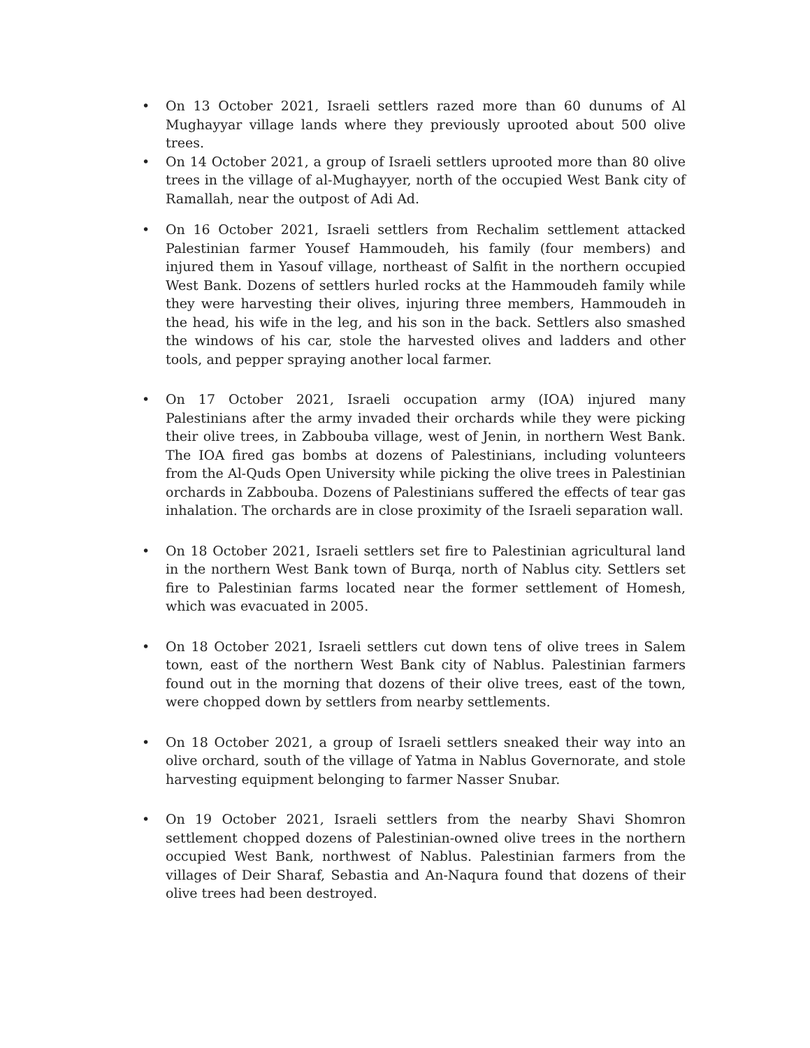• On 13 October 2021, Israeli settlers razed more than 60 dunums of Al Mughayyar village lands where they previously uprooted about 500 olive trees.
• On 14 October 2021, a group of Israeli settlers uprooted more than 80 olive trees in the village of al-Mughayyer, north of the occupied West Bank city of Ramallah, near the outpost of Adi Ad.
• On 16 October 2021, Israeli settlers from Rechalim settlement attacked Palestinian farmer Yousef Hammoudeh, his family (four members) and injured them in Yasouf village, northeast of Salfit in the northern occupied West Bank. Dozens of settlers hurled rocks at the Hammoudeh family while they were harvesting their olives, injuring three members, Hammoudeh in the head, his wife in the leg, and his son in the back. Settlers also smashed the windows of his car, stole the harvested olives and ladders and other tools, and pepper spraying another local farmer.
• On 17 October 2021, Israeli occupation army (IOA) injured many Palestinians after the army invaded their orchards while they were picking their olive trees, in Zabbouba village, west of Jenin, in northern West Bank. The IOA fired gas bombs at dozens of Palestinians, including volunteers from the Al-Quds Open University while picking the olive trees in Palestinian orchards in Zabbouba. Dozens of Palestinians suffered the effects of tear gas inhalation. The orchards are in close proximity of the Israeli separation wall.
• On 18 October 2021, Israeli settlers set fire to Palestinian agricultural land in the northern West Bank town of Burqa, north of Nablus city. Settlers set fire to Palestinian farms located near the former settlement of Homesh, which was evacuated in 2005.
• On 18 October 2021, Israeli settlers cut down tens of olive trees in Salem town, east of the northern West Bank city of Nablus. Palestinian farmers found out in the morning that dozens of their olive trees, east of the town, were chopped down by settlers from nearby settlements.
• On 18 October 2021, a group of Israeli settlers sneaked their way into an olive orchard, south of the village of Yatma in Nablus Governorate, and stole harvesting equipment belonging to farmer Nasser Snubar.
• On 19 October 2021, Israeli settlers from the nearby Shavi Shomron settlement chopped dozens of Palestinian-owned olive trees in the northern occupied West Bank, northwest of Nablus. Palestinian farmers from the villages of Deir Sharaf, Sebastia and An-Naqura found that dozens of their olive trees had been destroyed.